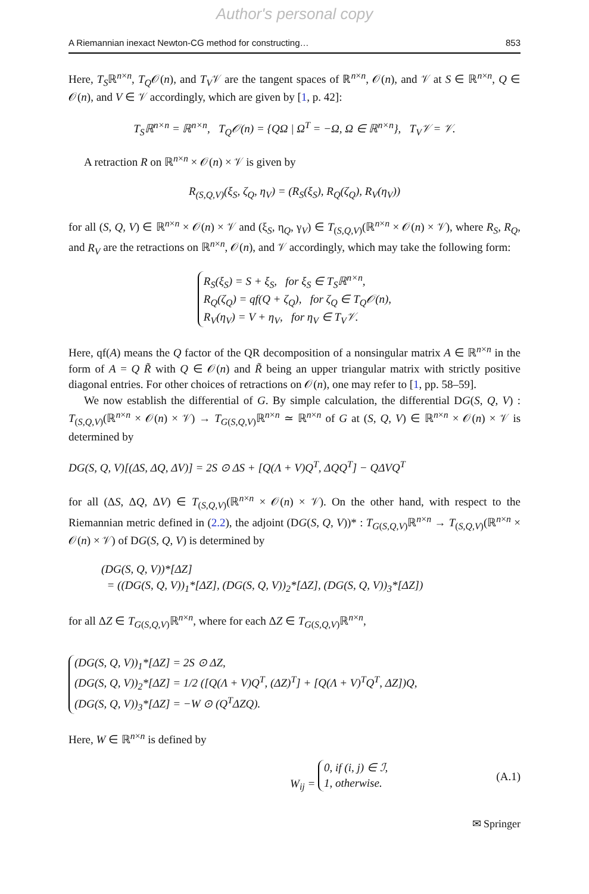Author's personal copy
A Riemannian inexact Newton-CG method for constructing… 853
Here, T<sub>S</sub>ℝ<sup>n×n</sup>, T<sub>Q</sub>𝒪(n), and T<sub>V</sub>𝒱 are the tangent spaces of ℝ<sup>n×n</sup>, 𝒪(n), and 𝒱 at S ∈ ℝ<sup>n×n</sup>, Q ∈ 𝒪(n), and V ∈ 𝒱 accordingly, which are given by [1, p. 42]:
T<sub>S</sub>ℝ<sup>n×n</sup> = ℝ<sup>n×n</sup>, T<sub>Q</sub>𝒪(n) = {QΩ | Ω<sup>T</sup> = −Ω, Ω ∈ ℝ<sup>n×n</sup>}, T<sub>V</sub>𝒱 = 𝒱.
A retraction R on ℝ<sup>n×n</sup> × 𝒪(n) × 𝒱 is given by
R<sub>(S,Q,V)</sub>(ξ<sub>S</sub>, ζ<sub>Q</sub>, η<sub>V</sub>) = (R<sub>S</sub>(ξ<sub>S</sub>), R<sub>Q</sub>(ζ<sub>Q</sub>), R<sub>V</sub>(η<sub>V</sub>))
for all (S, Q, V) ∈ ℝ<sup>n×n</sup> × 𝒪(n) × 𝒱 and (ξ<sub>S</sub>, η<sub>Q</sub>, γ<sub>V</sub>) ∈ T<sub>(S,Q,V)</sub>(ℝ<sup>n×n</sup> × 𝒪(n) × 𝒱), where R<sub>S</sub>, R<sub>Q</sub>, and R<sub>V</sub> are the retractions on ℝ<sup>n×n</sup>, 𝒪(n), and 𝒱 accordingly, which may take the following form:
R<sub>S</sub>(ξ<sub>S</sub>) = S + ξ<sub>S</sub>, for ξ<sub>S</sub> ∈ T<sub>S</sub>ℝ<sup>n×n</sup>,
R<sub>Q</sub>(ζ<sub>Q</sub>) = qf(Q + ζ<sub>Q</sub>), for ζ<sub>Q</sub> ∈ T<sub>Q</sub>𝒪(n),
R<sub>V</sub>(η<sub>V</sub>) = V + η<sub>V</sub>, for η<sub>V</sub> ∈ T<sub>V</sub>𝒱.
Here, qf(A) means the Q factor of the QR decomposition of a nonsingular matrix A ∈ ℝ<sup>n×n</sup> in the form of A = Q R̃ with Q ∈ 𝒪(n) and R̃ being an upper triangular matrix with strictly positive diagonal entries. For other choices of retractions on 𝒪(n), one may refer to [1, pp. 58–59].
We now establish the differential of G. By simple calculation, the differential DG(S, Q, V) : T<sub>(S,Q,V)</sub>(ℝ<sup>n×n</sup> × 𝒪(n) × 𝒱) → T<sub>G(S,Q,V)</sub>ℝ<sup>n×n</sup> ≃ ℝ<sup>n×n</sup> of G at (S, Q, V) ∈ ℝ<sup>n×n</sup> × 𝒪(n) × 𝒱 is determined by
DG(S, Q, V)[(ΔS, ΔQ, ΔV)] = 2S ⊙ ΔS + [Q(Λ + V)Q<sup>T</sup>, ΔQQ<sup>T</sup>] − QΔVQ<sup>T</sup>
for all (ΔS, ΔQ, ΔV) ∈ T<sub>(S,Q,V)</sub>(ℝ<sup>n×n</sup> × 𝒪(n) × 𝒱). On the other hand, with respect to the Riemannian metric defined in (2.2), the adjoint (DG(S, Q, V))* : T<sub>G(S,Q,V)</sub>ℝ<sup>n×n</sup> → T<sub>(S,Q,V)</sub>(ℝ<sup>n×n</sup> × 𝒪(n) × 𝒱) of DG(S, Q, V) is determined by
(DG(S, Q, V))*[ΔZ]
= ((DG(S, Q, V))<sub>1</sub>*[ΔZ], (DG(S, Q, V))<sub>2</sub>*[ΔZ], (DG(S, Q, V))<sub>3</sub>*[ΔZ])
for all ΔZ ∈ T<sub>G(S,Q,V)</sub>ℝ<sup>n×n</sup>, where for each ΔZ ∈ T<sub>G(S,Q,V)</sub>ℝ<sup>n×n</sup>,
(DG(S, Q, V))<sub>1</sub>*[ΔZ] = 2S ⊙ ΔZ,
(DG(S, Q, V))<sub>2</sub>*[ΔZ] = 1/2 ([Q(Λ + V)Q<sup>T</sup>, (ΔZ)<sup>T</sup>] + [Q(Λ + V)<sup>T</sup>Q<sup>T</sup>, ΔZ])Q,
(DG(S, Q, V))<sub>3</sub>*[ΔZ] = −W ⊙ (Q<sup>T</sup>ΔZQ).
Here, W ∈ ℝ<sup>n×n</sup> is defined by
W<sub>ij</sub> = 0, if (i, j) ∈ ℐ,
1, otherwise. (A.1)
✉ Springer